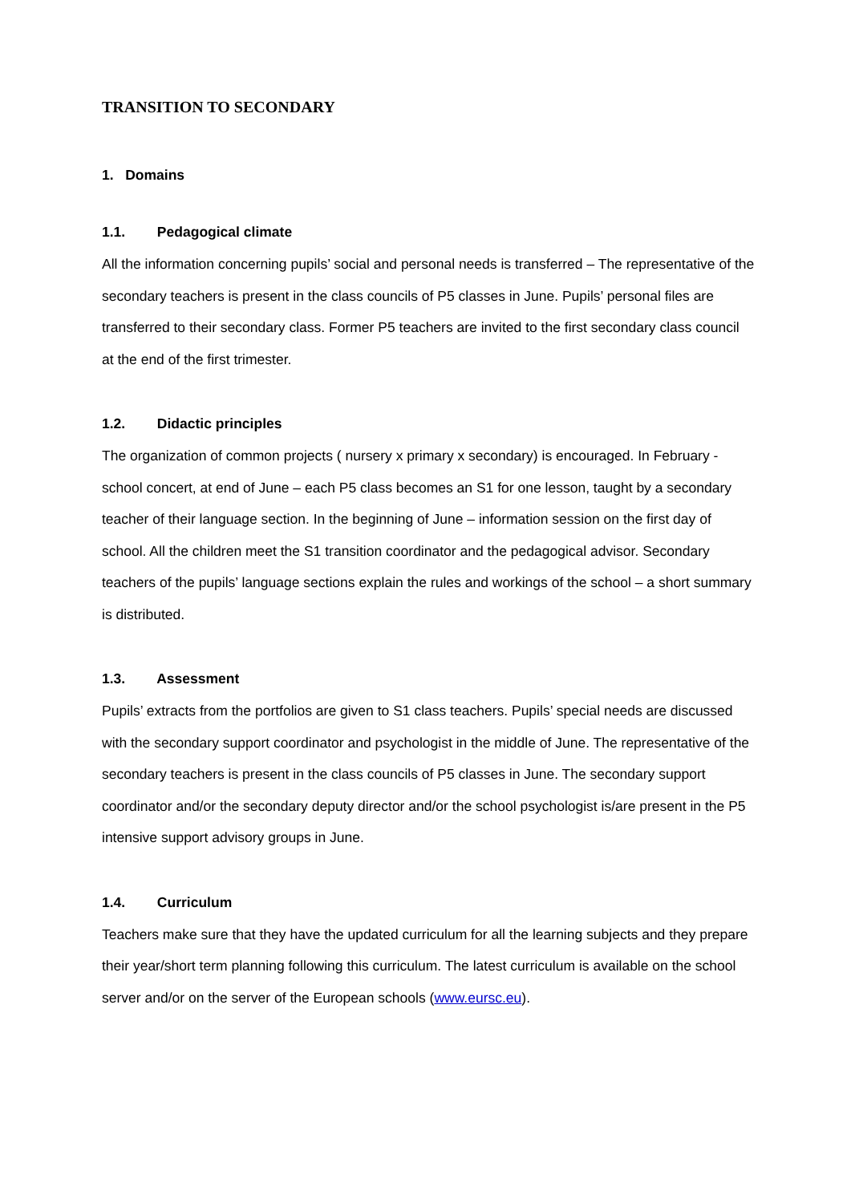TRANSITION TO SECONDARY
1. Domains
1.1. Pedagogical climate
All the information concerning pupils’ social and personal needs is transferred – The representative of the secondary teachers is present in the class councils of P5 classes in June. Pupils’ personal files are transferred to their secondary class. Former P5 teachers are invited to the first secondary class council at the end of the first trimester.
1.2. Didactic principles
The organization of common projects ( nursery x primary x secondary) is encouraged. In February - school concert, at end of June – each P5 class becomes an S1 for one lesson, taught by a secondary teacher of their language section. In the beginning of June – information session on the first day of school. All the children meet the S1 transition coordinator and the pedagogical advisor. Secondary teachers of the pupils’ language sections explain the rules and workings of the school – a short summary is distributed.
1.3. Assessment
Pupils’ extracts from the portfolios are given to S1 class teachers. Pupils’ special needs are discussed with the secondary support coordinator and psychologist in the middle of June. The representative of the secondary teachers is present in the class councils of P5 classes in June. The secondary support coordinator and/or the secondary deputy director and/or the school psychologist is/are present in the P5 intensive support advisory groups in June.
1.4. Curriculum
Teachers make sure that they have the updated curriculum for all the learning subjects and they prepare their year/short term planning following this curriculum. The latest curriculum is available on the school server and/or on the server of the European schools (www.eursc.eu).